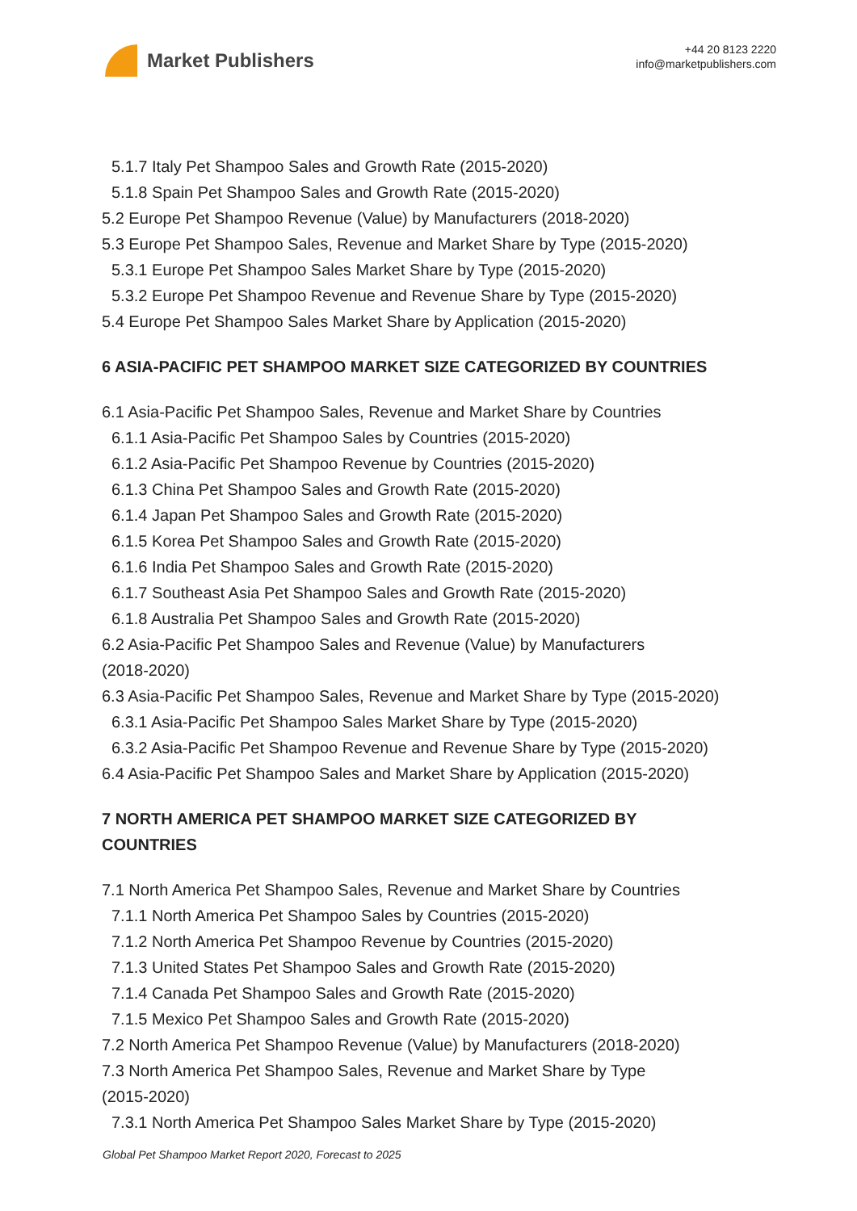Market Publishers
+44 20 8123 2220
info@marketpublishers.com
5.1.7 Italy Pet Shampoo Sales and Growth Rate (2015-2020)
5.1.8 Spain Pet Shampoo Sales and Growth Rate (2015-2020)
5.2 Europe Pet Shampoo Revenue (Value) by Manufacturers (2018-2020)
5.3 Europe Pet Shampoo Sales, Revenue and Market Share by Type (2015-2020)
5.3.1 Europe Pet Shampoo Sales Market Share by Type (2015-2020)
5.3.2 Europe Pet Shampoo Revenue and Revenue Share by Type (2015-2020)
5.4 Europe Pet Shampoo Sales Market Share by Application (2015-2020)
6 ASIA-PACIFIC PET SHAMPOO MARKET SIZE CATEGORIZED BY COUNTRIES
6.1 Asia-Pacific Pet Shampoo Sales, Revenue and Market Share by Countries
6.1.1 Asia-Pacific Pet Shampoo Sales by Countries (2015-2020)
6.1.2 Asia-Pacific Pet Shampoo Revenue by Countries (2015-2020)
6.1.3 China Pet Shampoo Sales and Growth Rate (2015-2020)
6.1.4 Japan Pet Shampoo Sales and Growth Rate (2015-2020)
6.1.5 Korea Pet Shampoo Sales and Growth Rate (2015-2020)
6.1.6 India Pet Shampoo Sales and Growth Rate (2015-2020)
6.1.7 Southeast Asia Pet Shampoo Sales and Growth Rate (2015-2020)
6.1.8 Australia Pet Shampoo Sales and Growth Rate (2015-2020)
6.2 Asia-Pacific Pet Shampoo Sales and Revenue (Value) by Manufacturers
(2018-2020)
6.3 Asia-Pacific Pet Shampoo Sales, Revenue and Market Share by Type (2015-2020)
6.3.1 Asia-Pacific Pet Shampoo Sales Market Share by Type (2015-2020)
6.3.2 Asia-Pacific Pet Shampoo Revenue and Revenue Share by Type (2015-2020)
6.4 Asia-Pacific Pet Shampoo Sales and Market Share by Application (2015-2020)
7 NORTH AMERICA PET SHAMPOO MARKET SIZE CATEGORIZED BY
COUNTRIES
7.1 North America Pet Shampoo Sales, Revenue and Market Share by Countries
7.1.1 North America Pet Shampoo Sales by Countries (2015-2020)
7.1.2 North America Pet Shampoo Revenue by Countries (2015-2020)
7.1.3 United States Pet Shampoo Sales and Growth Rate (2015-2020)
7.1.4 Canada Pet Shampoo Sales and Growth Rate (2015-2020)
7.1.5 Mexico Pet Shampoo Sales and Growth Rate (2015-2020)
7.2 North America Pet Shampoo Revenue (Value) by Manufacturers (2018-2020)
7.3 North America Pet Shampoo Sales, Revenue and Market Share by Type
(2015-2020)
7.3.1 North America Pet Shampoo Sales Market Share by Type (2015-2020)
Global Pet Shampoo Market Report 2020, Forecast to 2025